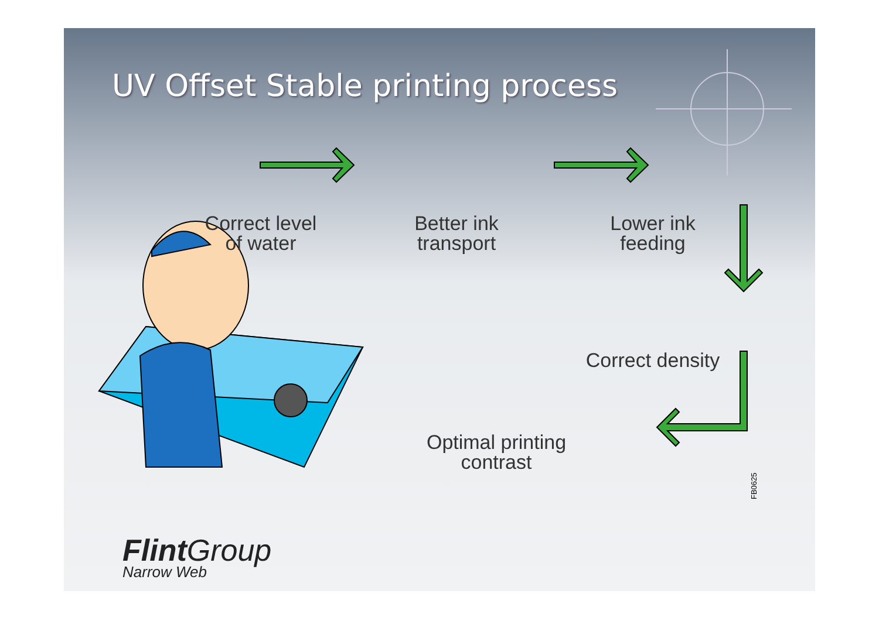UV Offset Stable printing process
Correct level
of water
Better ink
transport
Lower ink
feeding
Correct density
Optimal printing
contrast
FB0625
Flint Group
Narrow Web